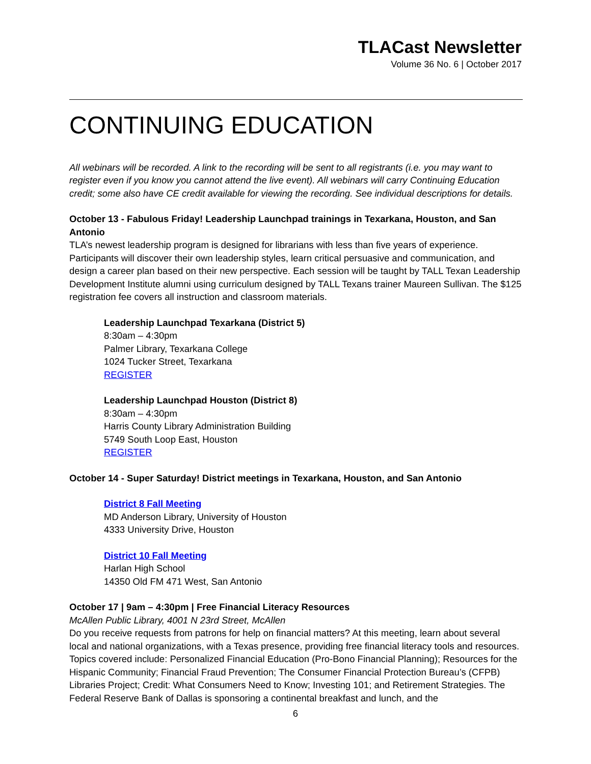TLACast Newsletter
Volume 36 No. 6 | October 2017
CONTINUING EDUCATION
All webinars will be recorded. A link to the recording will be sent to all registrants (i.e. you may want to register even if you know you cannot attend the live event). All webinars will carry Continuing Education credit; some also have CE credit available for viewing the recording. See individual descriptions for details.
October 13 - Fabulous Friday! Leadership Launchpad trainings in Texarkana, Houston, and San Antonio
TLA’s newest leadership program is designed for librarians with less than five years of experience. Participants will discover their own leadership styles, learn critical persuasive and communication, and design a career plan based on their new perspective. Each session will be taught by TALL Texan Leadership Development Institute alumni using curriculum designed by TALL Texans trainer Maureen Sullivan. The $125 registration fee covers all instruction and classroom materials.
Leadership Launchpad Texarkana (District 5)
8:30am – 4:30pm
Palmer Library, Texarkana College
1024 Tucker Street, Texarkana
REGISTER
Leadership Launchpad Houston (District 8)
8:30am – 4:30pm
Harris County Library Administration Building
5749 South Loop East, Houston
REGISTER
October 14 - Super Saturday! District meetings in Texarkana, Houston, and San Antonio
District 8 Fall Meeting
MD Anderson Library, University of Houston
4333 University Drive, Houston
District 10 Fall Meeting
Harlan High School
14350 Old FM 471 West, San Antonio
October 17 | 9am – 4:30pm | Free Financial Literacy Resources
McAllen Public Library, 4001 N 23rd Street, McAllen
Do you receive requests from patrons for help on financial matters? At this meeting, learn about several local and national organizations, with a Texas presence, providing free financial literacy tools and resources. Topics covered include: Personalized Financial Education (Pro-Bono Financial Planning); Resources for the Hispanic Community; Financial Fraud Prevention; The Consumer Financial Protection Bureau’s (CFPB) Libraries Project; Credit: What Consumers Need to Know; Investing 101; and Retirement Strategies. The Federal Reserve Bank of Dallas is sponsoring a continental breakfast and lunch, and the
6